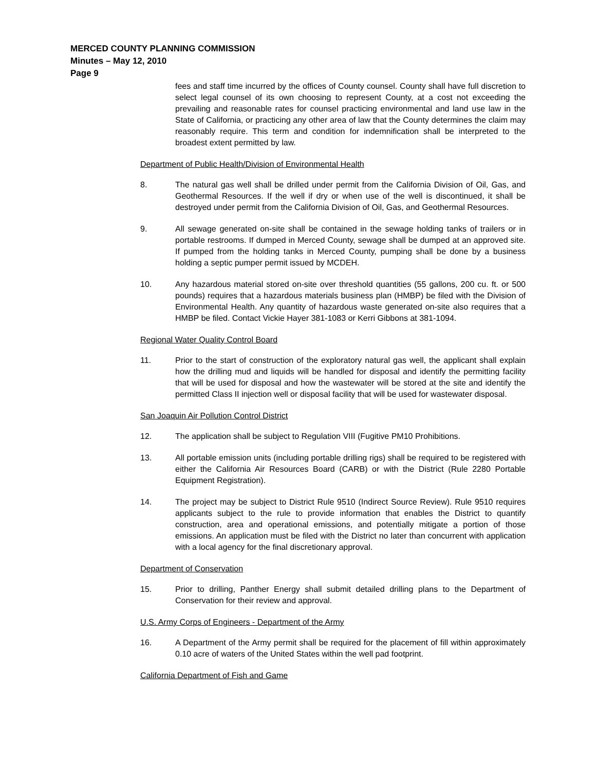MERCED COUNTY PLANNING COMMISSION
Minutes – May 12, 2010
Page 9
fees and staff time incurred by the offices of County counsel. County shall have full discretion to select legal counsel of its own choosing to represent County, at a cost not exceeding the prevailing and reasonable rates for counsel practicing environmental and land use law in the State of California, or practicing any other area of law that the County determines the claim may reasonably require. This term and condition for indemnification shall be interpreted to the broadest extent permitted by law.
Department of Public Health/Division of Environmental Health
8. The natural gas well shall be drilled under permit from the California Division of Oil, Gas, and Geothermal Resources. If the well if dry or when use of the well is discontinued, it shall be destroyed under permit from the California Division of Oil, Gas, and Geothermal Resources.
9. All sewage generated on-site shall be contained in the sewage holding tanks of trailers or in portable restrooms. If dumped in Merced County, sewage shall be dumped at an approved site. If pumped from the holding tanks in Merced County, pumping shall be done by a business holding a septic pumper permit issued by MCDEH.
10. Any hazardous material stored on-site over threshold quantities (55 gallons, 200 cu. ft. or 500 pounds) requires that a hazardous materials business plan (HMBP) be filed with the Division of Environmental Health. Any quantity of hazardous waste generated on-site also requires that a HMBP be filed. Contact Vickie Hayer 381-1083 or Kerri Gibbons at 381-1094.
Regional Water Quality Control Board
11. Prior to the start of construction of the exploratory natural gas well, the applicant shall explain how the drilling mud and liquids will be handled for disposal and identify the permitting facility that will be used for disposal and how the wastewater will be stored at the site and identify the permitted Class II injection well or disposal facility that will be used for wastewater disposal.
San Joaquin Air Pollution Control District
12. The application shall be subject to Regulation VIII (Fugitive PM10 Prohibitions.
13. All portable emission units (including portable drilling rigs) shall be required to be registered with either the California Air Resources Board (CARB) or with the District (Rule 2280 Portable Equipment Registration).
14. The project may be subject to District Rule 9510 (Indirect Source Review). Rule 9510 requires applicants subject to the rule to provide information that enables the District to quantify construction, area and operational emissions, and potentially mitigate a portion of those emissions. An application must be filed with the District no later than concurrent with application with a local agency for the final discretionary approval.
Department of Conservation
15. Prior to drilling, Panther Energy shall submit detailed drilling plans to the Department of Conservation for their review and approval.
U.S. Army Corps of Engineers - Department of the Army
16. A Department of the Army permit shall be required for the placement of fill within approximately 0.10 acre of waters of the United States within the well pad footprint.
California Department of Fish and Game